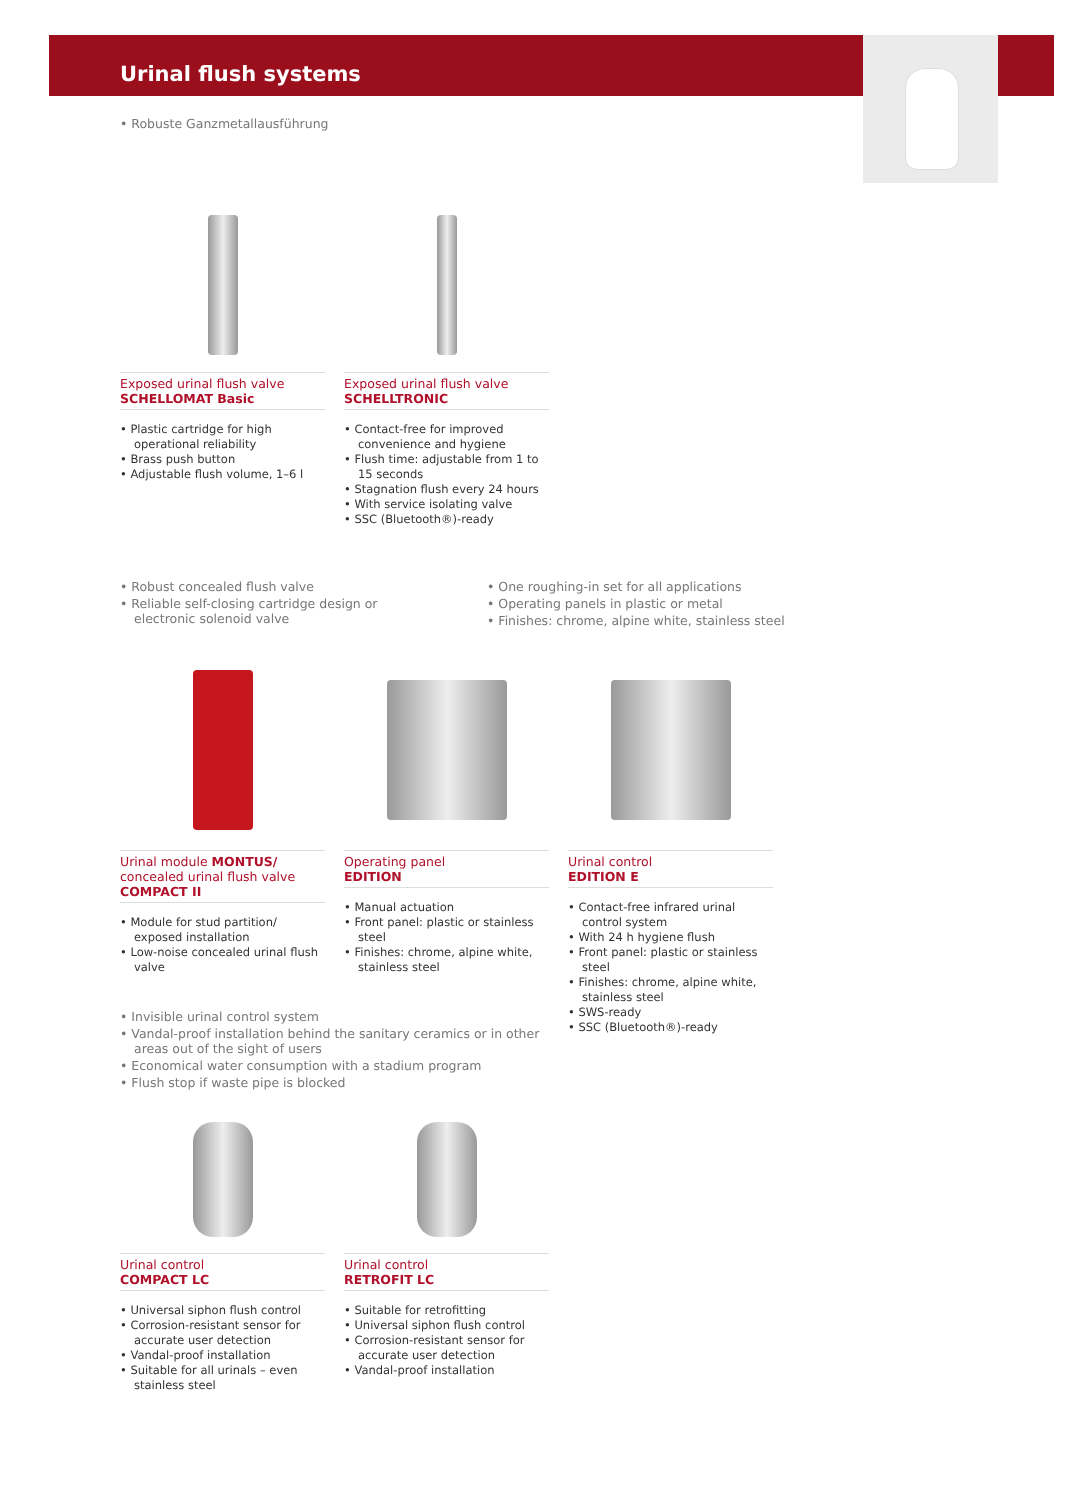Urinal flush systems
• Robuste Ganzmetallausführung
Exposed urinal flush valve
SCHELLOMAT Basic
• Plastic cartridge for high operational reliability
• Brass push button
• Adjustable flush volume, 1–6 l
Exposed urinal flush valve
SCHELLTRONIC
• Contact-free for improved convenience and hygiene
• Flush time: adjustable from 1 to 15 seconds
• Stagnation flush every 24 hours
• With service isolating valve
• SSC (Bluetooth®)-ready
• Robust concealed flush valve
• Reliable self-closing cartridge design or electronic solenoid valve
• One roughing-in set for all applications
• Operating panels in plastic or metal
• Finishes: chrome, alpine white, stainless steel
Urinal module MONTUS/
concealed urinal flush valve
COMPACT II
• Module for stud partition/ exposed installation
• Low-noise concealed urinal flush valve
Operating panel
EDITION
• Manual actuation
• Front panel: plastic or stainless steel
• Finishes: chrome, alpine white, stainless steel
Urinal control
EDITION E
• Contact-free infrared urinal control system
• With 24 h hygiene flush
• Front panel: plastic or stainless steel
• Finishes: chrome, alpine white, stainless steel
• SWS-ready
• SSC (Bluetooth®)-ready
• Invisible urinal control system
• Vandal-proof installation behind the sanitary ceramics or in other areas out of the sight of users
• Economical water consumption with a stadium program
• Flush stop if waste pipe is blocked
Urinal control
COMPACT LC
• Universal siphon flush control
• Corrosion-resistant sensor for accurate user detection
• Vandal-proof installation
• Suitable for all urinals – even stainless steel
Urinal control
RETROFIT LC
• Suitable for retrofitting
• Universal siphon flush control
• Corrosion-resistant sensor for accurate user detection
• Vandal-proof installation